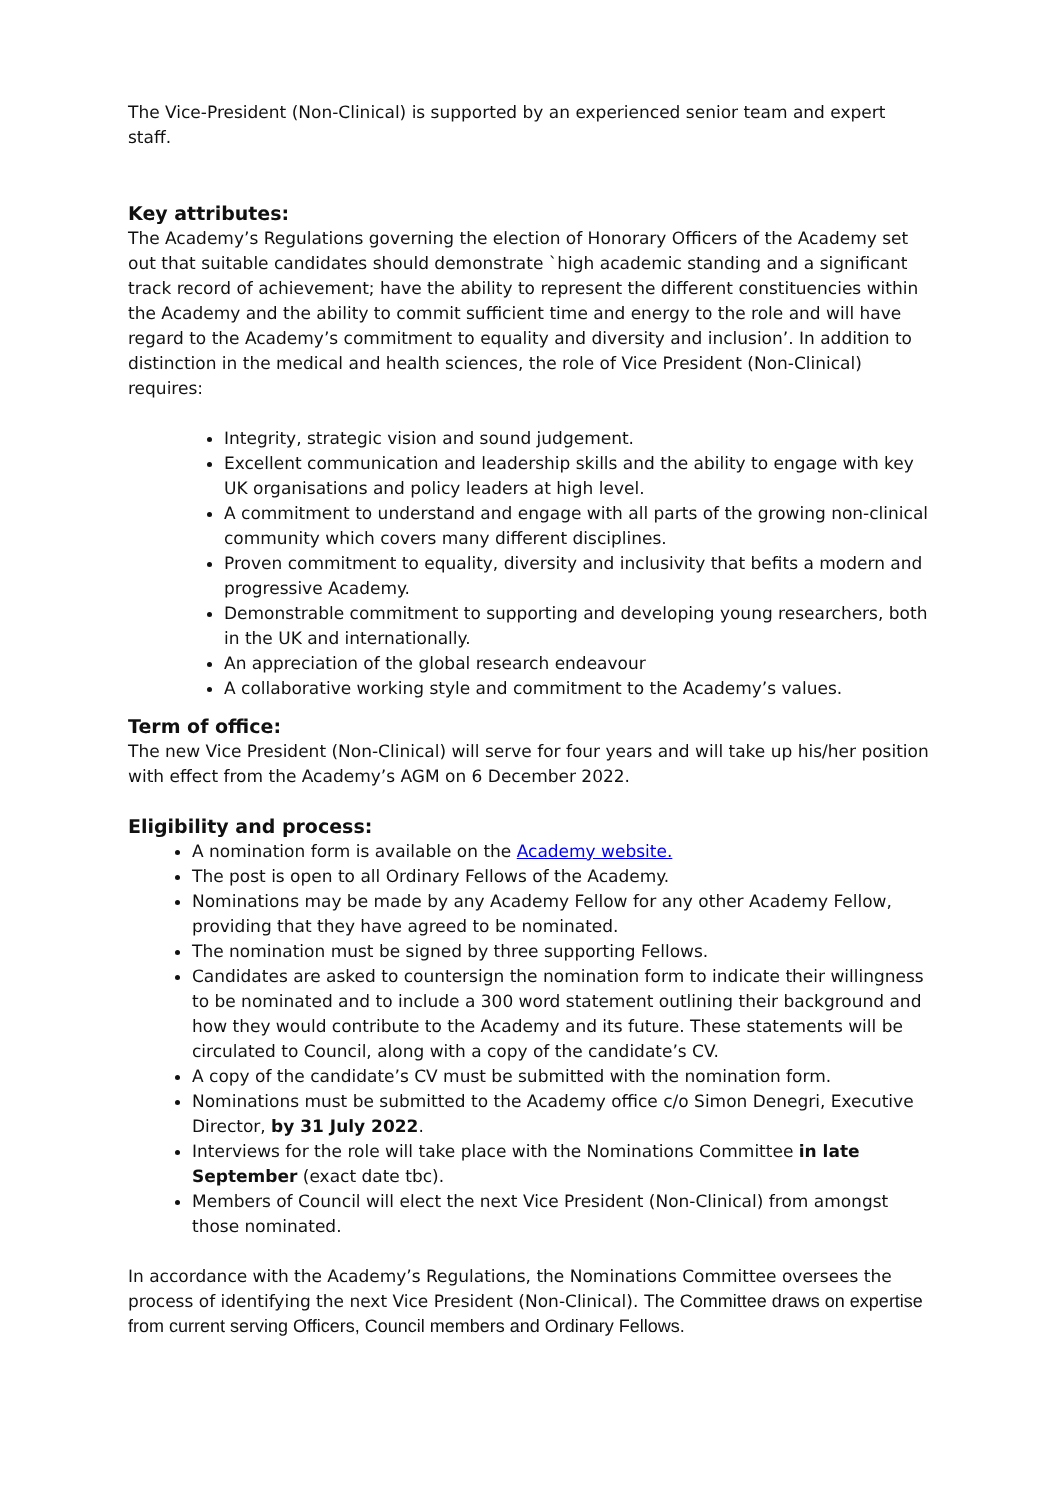The Vice-President (Non-Clinical) is supported by an experienced senior team and expert staff.
Key attributes:
The Academy’s Regulations governing the election of Honorary Officers of the Academy set out that suitable candidates should demonstrate `high academic standing and a significant track record of achievement; have the ability to represent the different constituencies within the Academy and the ability to commit sufficient time and energy to the role and will have regard to the Academy’s commitment to equality and diversity and inclusion’. In addition to distinction in the medical and health sciences, the role of Vice President (Non-Clinical) requires:
Integrity, strategic vision and sound judgement.
Excellent communication and leadership skills and the ability to engage with key UK organisations and policy leaders at high level.
A commitment to understand and engage with all parts of the growing non-clinical community which covers many different disciplines.
Proven commitment to equality, diversity and inclusivity that befits a modern and progressive Academy.
Demonstrable commitment to supporting and developing young researchers, both in the UK and internationally.
An appreciation of the global research endeavour
A collaborative working style and commitment to the Academy’s values.
Term of office:
The new Vice President (Non-Clinical) will serve for four years and will take up his/her position with effect from the Academy’s AGM on 6 December 2022.
Eligibility and process:
A nomination form is available on the Academy website.
The post is open to all Ordinary Fellows of the Academy.
Nominations may be made by any Academy Fellow for any other Academy Fellow, providing that they have agreed to be nominated.
The nomination must be signed by three supporting Fellows.
Candidates are asked to countersign the nomination form to indicate their willingness to be nominated and to include a 300 word statement outlining their background and how they would contribute to the Academy and its future. These statements will be circulated to Council, along with a copy of the candidate’s CV.
A copy of the candidate’s CV must be submitted with the nomination form.
Nominations must be submitted to the Academy office c/o Simon Denegri, Executive Director, by 31 July 2022.
Interviews for the role will take place with the Nominations Committee in late September (exact date tbc).
Members of Council will elect the next Vice President (Non-Clinical) from amongst those nominated.
In accordance with the Academy’s Regulations, the Nominations Committee oversees the process of identifying the next Vice President (Non-Clinical). The Committee draws on expertise from current serving Officers, Council members and Ordinary Fellows.